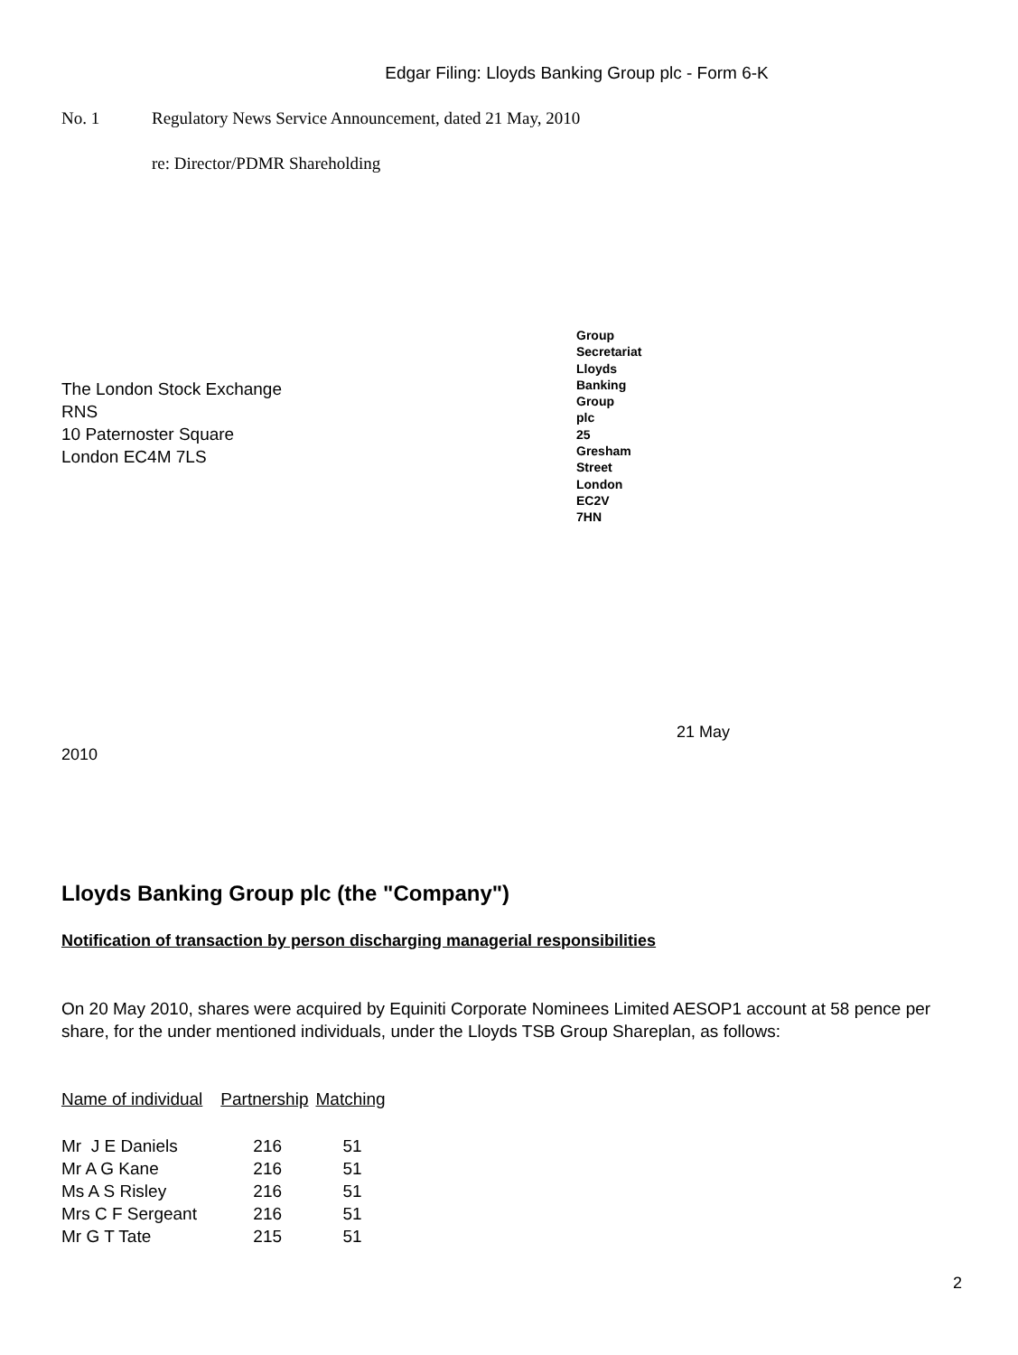Edgar Filing: Lloyds Banking Group plc - Form 6-K
No. 1 Regulatory News Service Announcement, dated 21 May, 2010
re: Director/PDMR Shareholding
The London Stock Exchange
RNS
10 Paternoster Square
London EC4M 7LS
Group
Secretariat
Lloyds
Banking
Group
plc
25
Gresham
Street
London
EC2V
7HN
21 May
2010
Lloyds Banking Group plc (the "Company")
Notification of transaction by person discharging managerial responsibilities
On 20 May 2010, shares were acquired by Equiniti Corporate Nominees Limited AESOP1 account at 58 pence per share, for the under mentioned individuals, under the Lloyds TSB Group Shareplan, as follows:
| Name of individual | Partnership | Matching |
| --- | --- | --- |
| Mr J E Daniels | 216 | 51 |
| Mr A G Kane | 216 | 51 |
| Ms A S Risley | 216 | 51 |
| Mrs C F Sergeant | 216 | 51 |
| Mr G T Tate | 215 | 51 |
2